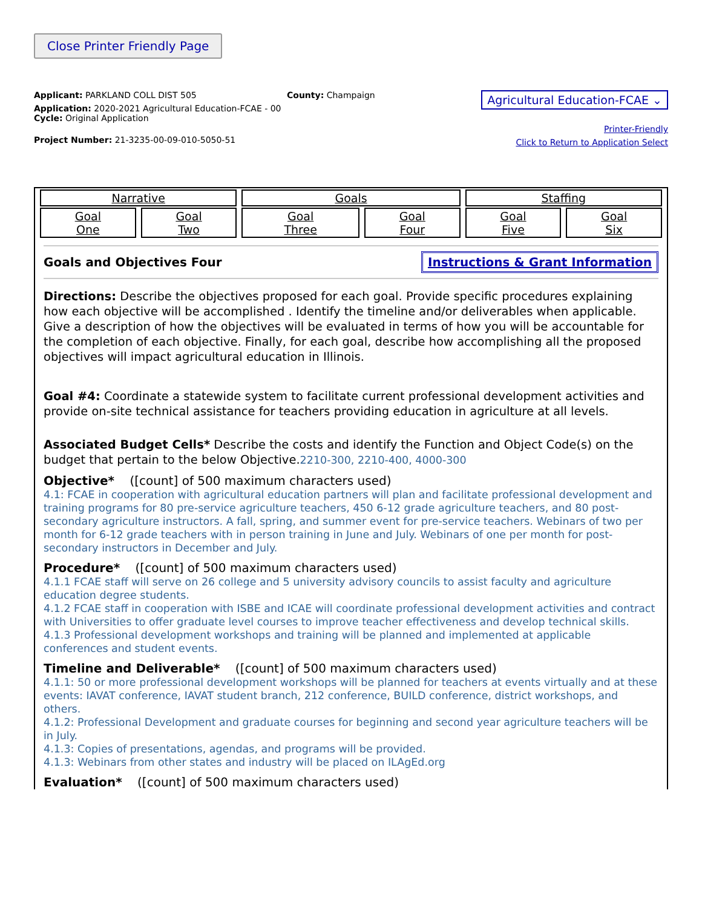Close Printer Friendly Page
Applicant: PARKLAND COLL DIST 505
Application: 2020-2021 Agricultural Education-FCAE - 00
Cycle: Original Application
Project Number: 21-3235-00-09-010-5050-51
County: Champaign
Agricultural Education-FCAE ⌄
Printer-Friendly
Click to Return to Application Select
| Narrative | | Goals | | Staffing | |
| Goal One | Goal Two | Goal Three | Goal Four | Goal Five | Goal Six |
Goals and Objectives Four Instructions & Grant Information
Directions: Describe the objectives proposed for each goal. Provide specific procedures explaining how each objective will be accomplished . Identify the timeline and/or deliverables when applicable. Give a description of how the objectives will be evaluated in terms of how you will be accountable for the completion of each objective. Finally, for each goal, describe how accomplishing all the proposed objectives will impact agricultural education in Illinois.
Goal #4: Coordinate a statewide system to facilitate current professional development activities and provide on-site technical assistance for teachers providing education in agriculture at all levels.
Associated Budget Cells* Describe the costs and identify the Function and Object Code(s) on the budget that pertain to the below Objective.2210-300, 2210-400, 4000-300
Objective* ([count] of 500 maximum characters used)
4.1: FCAE in cooperation with agricultural education partners will plan and facilitate professional development and training programs for 80 pre-service agriculture teachers, 450 6-12 grade agriculture teachers, and 80 post-secondary agriculture instructors. A fall, spring, and summer event for pre-service teachers. Webinars of two per month for 6-12 grade teachers with in person training in June and July. Webinars of one per month for post-secondary instructors in December and July.
Procedure* ([count] of 500 maximum characters used)
4.1.1 FCAE staff will serve on 26 college and 5 university advisory councils to assist faculty and agriculture education degree students.
4.1.2 FCAE staff in cooperation with ISBE and ICAE will coordinate professional development activities and contract with Universities to offer graduate level courses to improve teacher effectiveness and develop technical skills.
4.1.3 Professional development workshops and training will be planned and implemented at applicable conferences and student events.
Timeline and Deliverable* ([count] of 500 maximum characters used)
4.1.1: 50 or more professional development workshops will be planned for teachers at events virtually and at these events: IAVAT conference, IAVAT student branch, 212 conference, BUILD conference, district workshops, and others.
4.1.2: Professional Development and graduate courses for beginning and second year agriculture teachers will be in July.
4.1.3: Copies of presentations, agendas, and programs will be provided.
4.1.3: Webinars from other states and industry will be placed on ILAgEd.org
Evaluation* ([count] of 500 maximum characters used)